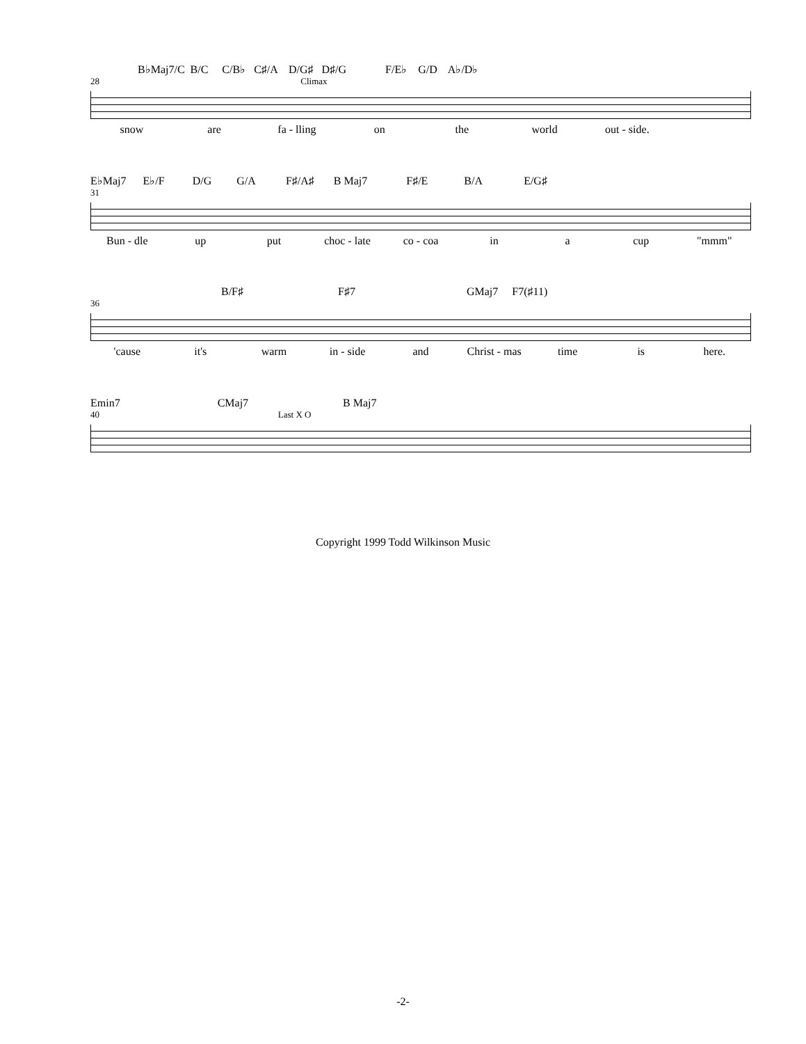B♭Maj7/C B/C C/B♭ C♯/A D/G♯ D♯/G F/E♭ G/D A♭/D♭
28 Climax
snow are fa - lling on the world out - side.
E♭Maj7 E♭/F D/G G/A F♯/A♯ B Maj7 F♯/E B/A E/G♯
31
Bun - dle up put choc - late co - coa in a cup "mmm"
B/F♯ F♯7 GMaj7 F7(♯11)
36
'cause it's warm in - side and Christ - mas time is here.
Emin7 CMaj7 B Maj7
40 Last X O
Copyright 1999 Todd Wilkinson Music
-2-